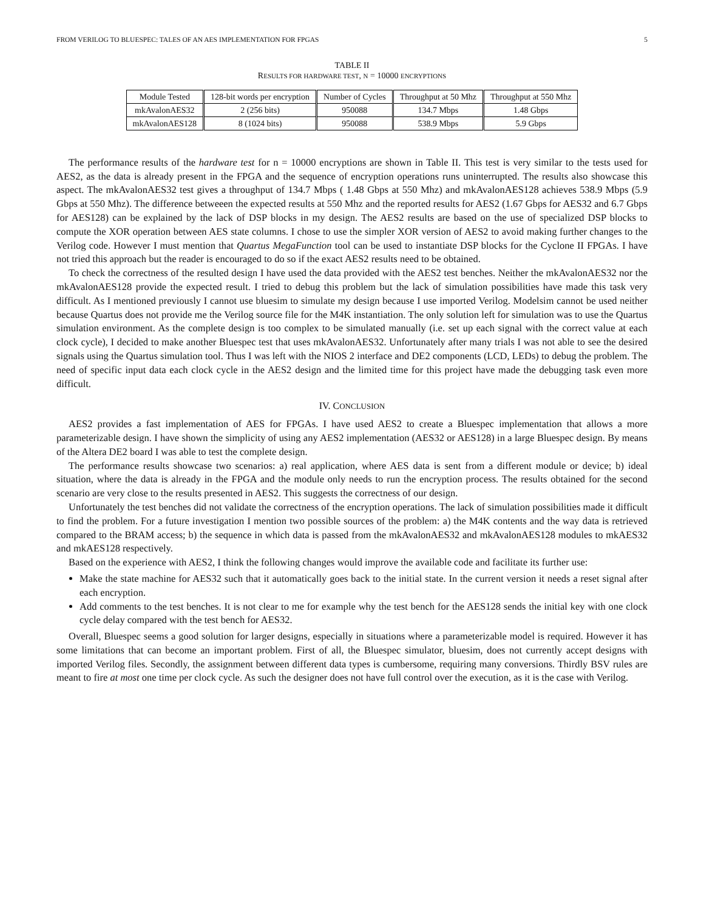FROM VERILOG TO BLUESPEC: TALES OF AN AES IMPLEMENTATION FOR FPGAS 5
TABLE II
RESULTS FOR HARDWARE TEST, N = 10000 ENCRYPTIONS
| Module Tested | 128-bit words per encryption | Number of Cycles | Throughput at 50 Mhz | Throughput at 550 Mhz |
| --- | --- | --- | --- | --- |
| mkAvalonAES32 | 2 (256 bits) | 950088 | 134.7 Mbps | 1.48 Gbps |
| mkAvalonAES128 | 8 (1024 bits) | 950088 | 538.9 Mbps | 5.9 Gbps |
The performance results of the hardware test for n = 10000 encryptions are shown in Table II. This test is very similar to the tests used for AES2, as the data is already present in the FPGA and the sequence of encryption operations runs uninterrupted. The results also showcase this aspect. The mkAvalonAES32 test gives a throughput of 134.7 Mbps ( 1.48 Gbps at 550 Mhz) and mkAvalonAES128 achieves 538.9 Mbps (5.9 Gbps at 550 Mhz). The difference betweeen the expected results at 550 Mhz and the reported results for AES2 (1.67 Gbps for AES32 and 6.7 Gbps for AES128) can be explained by the lack of DSP blocks in my design. The AES2 results are based on the use of specialized DSP blocks to compute the XOR operation between AES state columns. I chose to use the simpler XOR version of AES2 to avoid making further changes to the Verilog code. However I must mention that Quartus MegaFunction tool can be used to instantiate DSP blocks for the Cyclone II FPGAs. I have not tried this approach but the reader is encouraged to do so if the exact AES2 results need to be obtained.
To check the correctness of the resulted design I have used the data provided with the AES2 test benches. Neither the mkAvalonAES32 nor the mkAvalonAES128 provide the expected result. I tried to debug this problem but the lack of simulation possibilities have made this task very difficult. As I mentioned previously I cannot use bluesim to simulate my design because I use imported Verilog. Modelsim cannot be used neither because Quartus does not provide me the Verilog source file for the M4K instantiation. The only solution left for simulation was to use the Quartus simulation environment. As the complete design is too complex to be simulated manually (i.e. set up each signal with the correct value at each clock cycle), I decided to make another Bluespec test that uses mkAvalonAES32. Unfortunately after many trials I was not able to see the desired signals using the Quartus simulation tool. Thus I was left with the NIOS 2 interface and DE2 components (LCD, LEDs) to debug the problem. The need of specific input data each clock cycle in the AES2 design and the limited time for this project have made the debugging task even more difficult.
IV. CONCLUSION
AES2 provides a fast implementation of AES for FPGAs. I have used AES2 to create a Bluespec implementation that allows a more parameterizable design. I have shown the simplicity of using any AES2 implementation (AES32 or AES128) in a large Bluespec design. By means of the Altera DE2 board I was able to test the complete design.
The performance results showcase two scenarios: a) real application, where AES data is sent from a different module or device; b) ideal situation, where the data is already in the FPGA and the module only needs to run the encryption process. The results obtained for the second scenario are very close to the results presented in AES2. This suggests the correctness of our design.
Unfortunately the test benches did not validate the correctness of the encryption operations. The lack of simulation possibilities made it difficult to find the problem. For a future investigation I mention two possible sources of the problem: a) the M4K contents and the way data is retrieved compared to the BRAM access; b) the sequence in which data is passed from the mkAvalonAES32 and mkAvalonAES128 modules to mkAES32 and mkAES128 respectively.
Based on the experience with AES2, I think the following changes would improve the available code and facilitate its further use:
Make the state machine for AES32 such that it automatically goes back to the initial state. In the current version it needs a reset signal after each encryption.
Add comments to the test benches. It is not clear to me for example why the test bench for the AES128 sends the initial key with one clock cycle delay compared with the test bench for AES32.
Overall, Bluespec seems a good solution for larger designs, especially in situations where a parameterizable model is required. However it has some limitations that can become an important problem. First of all, the Bluespec simulator, bluesim, does not currently accept designs with imported Verilog files. Secondly, the assignment between different data types is cumbersome, requiring many conversions. Thirdly BSV rules are meant to fire at most one time per clock cycle. As such the designer does not have full control over the execution, as it is the case with Verilog.